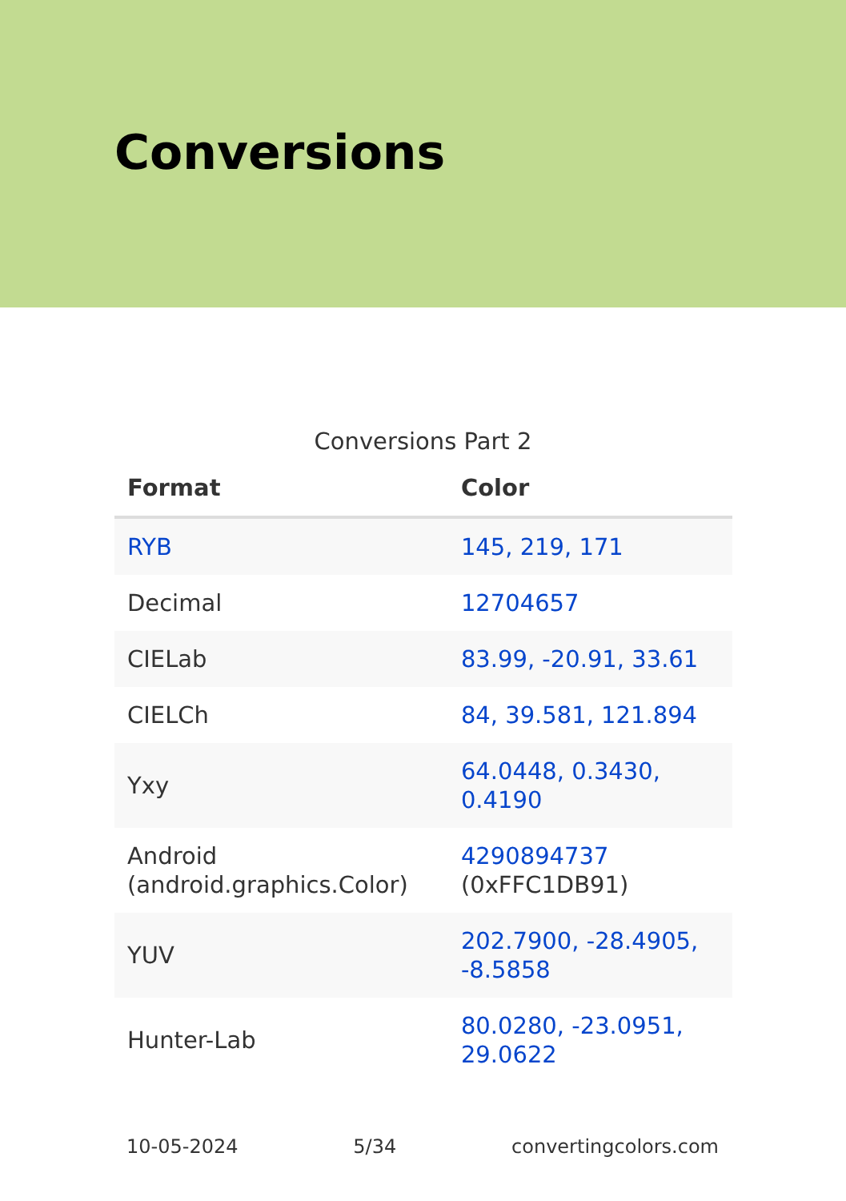Conversions
Conversions Part 2
| Format | Color |
| --- | --- |
| RYB | 145, 219, 171 |
| Decimal | 12704657 |
| CIELab | 83.99, -20.91, 33.61 |
| CIELCh | 84, 39.581, 121.894 |
| Yxy | 64.0448, 0.3430, 0.4190 |
| Android (android.graphics.Color) | 4290894737 (0xFFC1DB91) |
| YUV | 202.7900, -28.4905, -8.5858 |
| Hunter-Lab | 80.0280, -23.0951, 29.0622 |
10-05-2024 5/34 convertingcolors.com